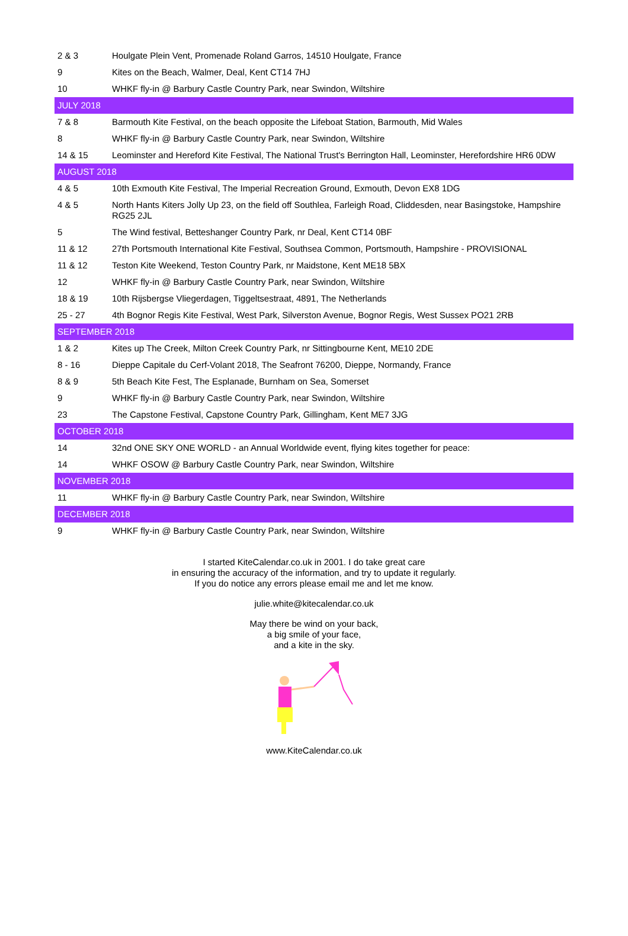| 2 & 3 | Houlgate Plein Vent, Promenade Roland Garros, 14510 Houlgate, France |
| 9 | Kites on the Beach, Walmer, Deal, Kent CT14 7HJ |
| 10 | WHKF fly-in @ Barbury Castle Country Park, near Swindon, Wiltshire |
| JULY 2018 | |
| 7 & 8 | Barmouth Kite Festival, on the beach opposite the Lifeboat Station, Barmouth, Mid Wales |
| 8 | WHKF fly-in @ Barbury Castle Country Park, near Swindon, Wiltshire |
| 14 & 15 | Leominster and Hereford Kite Festival, The National Trust's Berrington Hall, Leominster, Herefordshire HR6 0DW |
| AUGUST 2018 | |
| 4 & 5 | 10th Exmouth Kite Festival, The Imperial Recreation Ground, Exmouth, Devon EX8 1DG |
| 4 & 5 | North Hants Kiters Jolly Up 23, on the field off Southlea, Farleigh Road, Cliddesden, near Basingstoke, Hampshire RG25 2JL |
| 5 | The Wind festival, Betteshanger Country Park, nr Deal, Kent CT14 0BF |
| 11 & 12 | 27th Portsmouth International Kite Festival, Southsea Common, Portsmouth, Hampshire - PROVISIONAL |
| 11 & 12 | Teston Kite Weekend, Teston Country Park, nr Maidstone, Kent ME18 5BX |
| 12 | WHKF fly-in @ Barbury Castle Country Park, near Swindon, Wiltshire |
| 18 & 19 | 10th Rijsbergse Vliegerdagen, Tiggeltsestraat, 4891, The Netherlands |
| 25 - 27 | 4th Bognor Regis Kite Festival, West Park, Silverston Avenue, Bognor Regis, West Sussex PO21 2RB |
| SEPTEMBER 2018 | |
| 1 & 2 | Kites up The Creek, Milton Creek Country Park, nr Sittingbourne Kent, ME10 2DE |
| 8 - 16 | Dieppe Capitale du Cerf-Volant 2018, The Seafront 76200, Dieppe, Normandy, France |
| 8 & 9 | 5th Beach Kite Fest, The Esplanade, Burnham on Sea, Somerset |
| 9 | WHKF fly-in @ Barbury Castle Country Park, near Swindon, Wiltshire |
| 23 | The Capstone Festival, Capstone Country Park, Gillingham, Kent ME7 3JG |
| OCTOBER 2018 | |
| 14 | 32nd ONE SKY ONE WORLD - an Annual Worldwide event, flying kites together for peace: |
| 14 | WHKF OSOW @ Barbury Castle Country Park, near Swindon, Wiltshire |
| NOVEMBER 2018 | |
| 11 | WHKF fly-in @ Barbury Castle Country Park, near Swindon, Wiltshire |
| DECEMBER 2018 | |
| 9 | WHKF fly-in @ Barbury Castle Country Park, near Swindon, Wiltshire |
I started KiteCalendar.co.uk in 2001. I do take great care
in ensuring the accuracy of the information, and try to update it regularly.
If you do notice any errors please email me and let me know.
julie.white@kitecalendar.co.uk
May there be wind on your back,
a big smile of your face,
and a kite in the sky.
www.KiteCalendar.co.uk